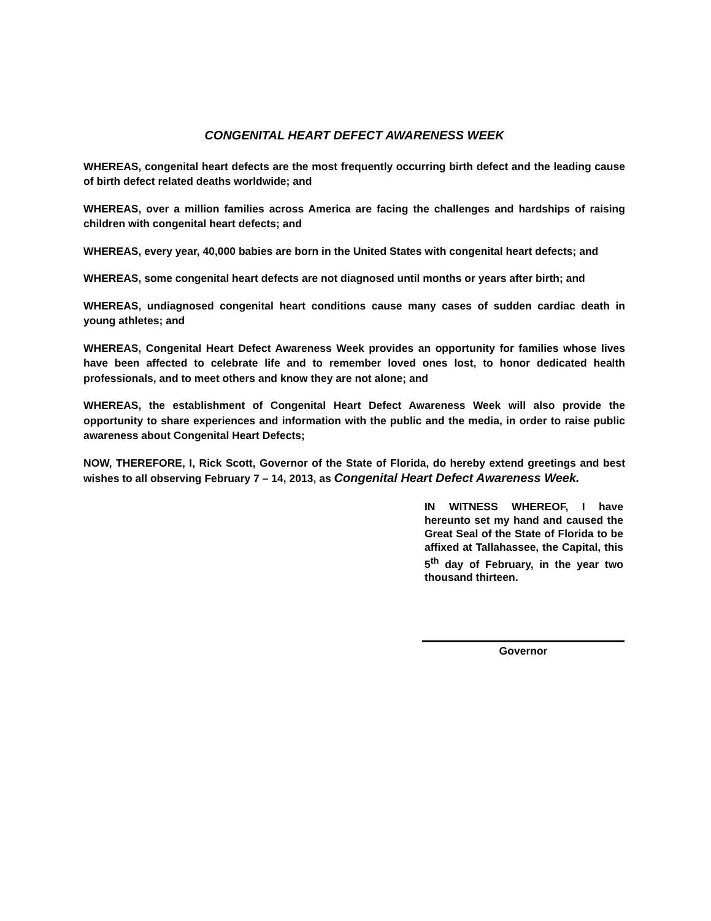CONGENITAL HEART DEFECT AWARENESS WEEK
WHEREAS, congenital heart defects are the most frequently occurring birth defect and the leading cause of birth defect related deaths worldwide; and
WHEREAS, over a million families across America are facing the challenges and hardships of raising children with congenital heart defects; and
WHEREAS, every year, 40,000 babies are born in the United States with congenital heart defects; and
WHEREAS, some congenital heart defects are not diagnosed until months or years after birth; and
WHEREAS, undiagnosed congenital heart conditions cause many cases of sudden cardiac death in young athletes; and
WHEREAS, Congenital Heart Defect Awareness Week provides an opportunity for families whose lives have been affected to celebrate life and to remember loved ones lost, to honor dedicated health professionals, and to meet others and know they are not alone; and
WHEREAS, the establishment of Congenital Heart Defect Awareness Week will also provide the opportunity to share experiences and information with the public and the media, in order to raise public awareness about Congenital Heart Defects;
NOW, THEREFORE, I, Rick Scott, Governor of the State of Florida, do hereby extend greetings and best wishes to all observing February 7 – 14, 2013, as Congenital Heart Defect Awareness Week.
IN WITNESS WHEREOF, I have hereunto set my hand and caused the Great Seal of the State of Florida to be affixed at Tallahassee, the Capital, this 5<sup>th</sup> day of February, in the year two thousand thirteen.
Governor